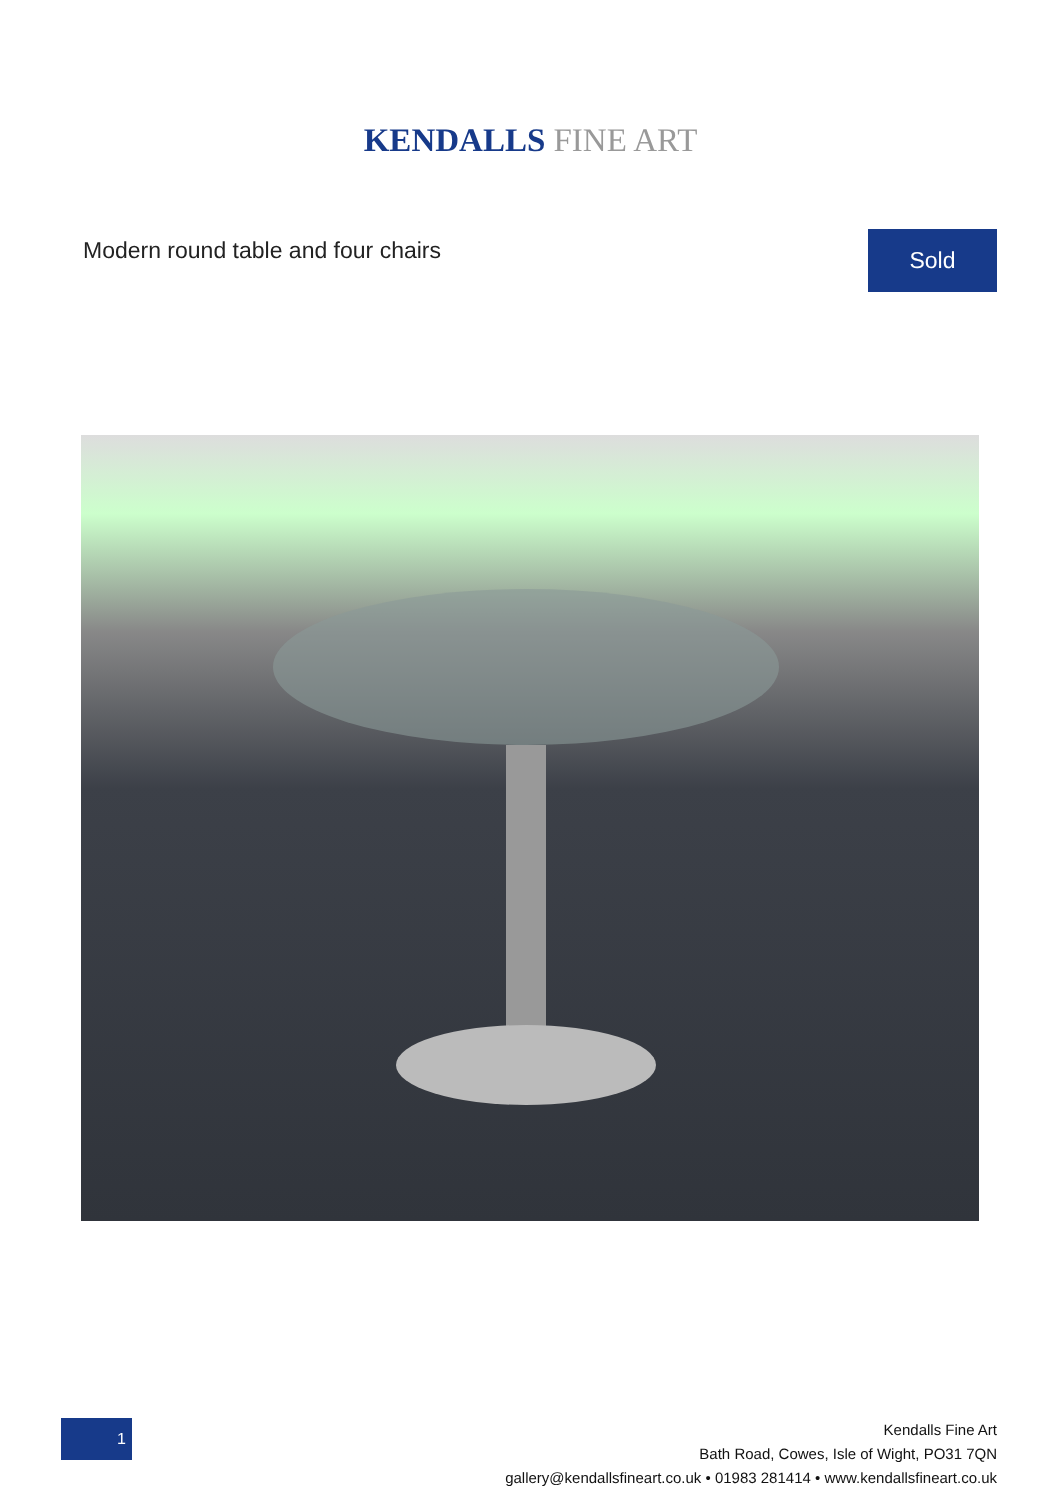KENDALLS FINE ART
Modern round table and four chairs
Sold
1
Kendalls Fine Art
Bath Road, Cowes, Isle of Wight, PO31 7QN
gallery@kendallsfineart.co.uk • 01983 281414 • www.kendallsfineart.co.uk